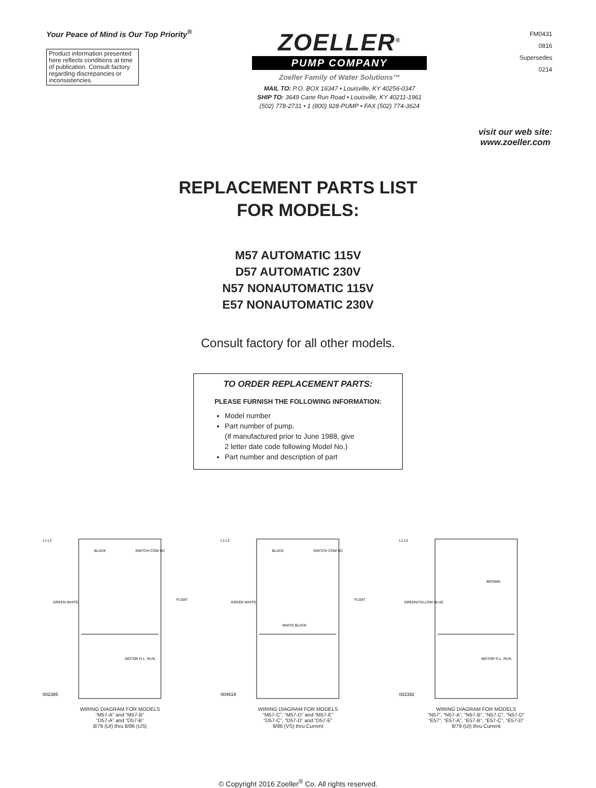Your Peace of Mind is Our Top Priority<sup>®</sup>
Product information presented here reflects conditions at time of publication. Consult factory regarding discrepancies or inconsistencies.
ZOELLER<sup>®</sup>
PUMP COMPANY
Zoeller Family of Water Solutions™
MAIL TO: P.O. BOX 16347 • Louisville, KY 40256-0347
SHIP TO: 3649 Cane Run Road • Louisville, KY 40211-1961
(502) 778-2731 • 1 (800) 928-PUMP • FAX (502) 774-3624
FM0431
0816
Supersedes
0214
visit our web site:
www.zoeller.com
REPLACEMENT PARTS LIST
FOR MODELS:
M57 AUTOMATIC 115V
D57 AUTOMATIC 230V
N57 NONAUTOMATIC 115V
E57 NONAUTOMATIC 230V
Consult factory for all other models.
TO ORDER REPLACEMENT PARTS:
PLEASE FURNISH THE FOLLOWING INFORMATION:
Model number
Part number of pump.
(If manufactured prior to June 1988, give
2 letter date code following Model No.)
Part number and description of part
L1 L2
GREEN WHITE
BLACK
SWITCH COM NC
MOTOR O.L. RUN
FLOAT
002385
WIRING DIAGRAM FOR MODELS
“M57-A” and “M57-B”
“D57-A” and “D57-B”
8/79 (UI) thru 8/86 (US)
L1 L2
GREEN WHITE
BLACK
SWITCH COM NC
WHITE BLACK
FLOAT
004619
WIRING DIAGRAM FOR MODELS
“M57-C”, “M57-D” and “M57-E”
“D57-C”, “D57-D” and “D57-E”
9/86 (VS) thru Current
L1 L2
GREEN/YELLOW BLUE
BROWN
MOTOR O.L. RUN
002392
WIRING DIAGRAM FOR MODELS
“N57”, “N57-A”, “N57-B“, “N57-C”, “N57-D”
“E57”, “E57-A”, “E57-B”, “E57-C”, “E57-D”
8/79 (UI) thru Current
© Copyright 2016 Zoeller<sup>®</sup> Co. All rights reserved.